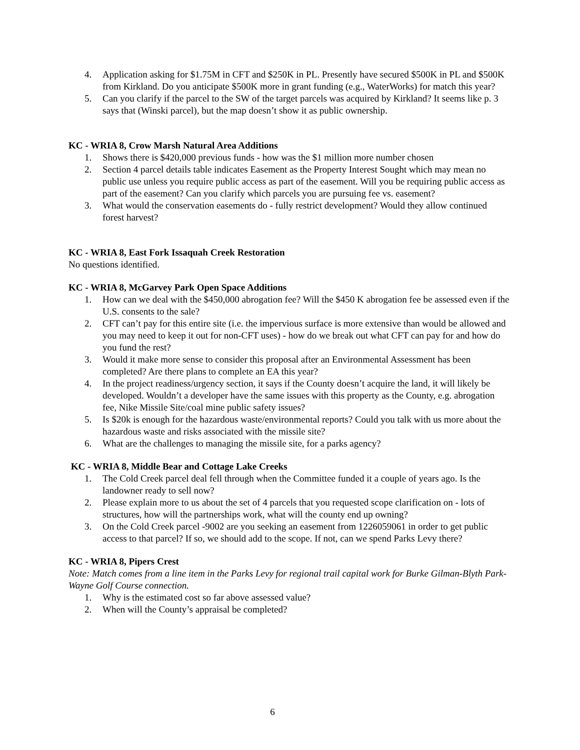4. Application asking for $1.75M in CFT and $250K in PL. Presently have secured $500K in PL and $500K from Kirkland. Do you anticipate $500K more in grant funding (e.g., WaterWorks) for match this year?
5. Can you clarify if the parcel to the SW of the target parcels was acquired by Kirkland? It seems like p. 3 says that (Winski parcel), but the map doesn’t show it as public ownership.
KC - WRIA 8, Crow Marsh Natural Area Additions
1. Shows there is $420,000 previous funds - how was the $1 million more number chosen
2. Section 4 parcel details table indicates Easement as the Property Interest Sought which may mean no public use unless you require public access as part of the easement. Will you be requiring public access as part of the easement? Can you clarify which parcels you are pursuing fee vs. easement?
3. What would the conservation easements do - fully restrict development? Would they allow continued forest harvest?
KC - WRIA 8, East Fork Issaquah Creek Restoration
No questions identified.
KC - WRIA 8, McGarvey Park Open Space Additions
1. How can we deal with the $450,000 abrogation fee? Will the $450 K abrogation fee be assessed even if the U.S. consents to the sale?
2. CFT can’t pay for this entire site (i.e. the impervious surface is more extensive than would be allowed and you may need to keep it out for non-CFT uses) - how do we break out what CFT can pay for and how do you fund the rest?
3. Would it make more sense to consider this proposal after an Environmental Assessment has been completed? Are there plans to complete an EA this year?
4. In the project readiness/urgency section, it says if the County doesn’t acquire the land, it will likely be developed. Wouldn’t a developer have the same issues with this property as the County, e.g. abrogation fee, Nike Missile Site/coal mine public safety issues?
5. Is $20k is enough for the hazardous waste/environmental reports? Could you talk with us more about the hazardous waste and risks associated with the missile site?
6. What are the challenges to managing the missile site, for a parks agency?
KC - WRIA 8, Middle Bear and Cottage Lake Creeks
1. The Cold Creek parcel deal fell through when the Committee funded it a couple of years ago. Is the landowner ready to sell now?
2. Please explain more to us about the set of 4 parcels that you requested scope clarification on - lots of structures, how will the partnerships work, what will the county end up owning?
3. On the Cold Creek parcel -9002 are you seeking an easement from 1226059061 in order to get public access to that parcel? If so, we should add to the scope. If not, can we spend Parks Levy there?
KC - WRIA 8, Pipers Crest
Note: Match comes from a line item in the Parks Levy for regional trail capital work for Burke Gilman-Blyth Park-Wayne Golf Course connection.
1. Why is the estimated cost so far above assessed value?
2. When will the County’s appraisal be completed?
6